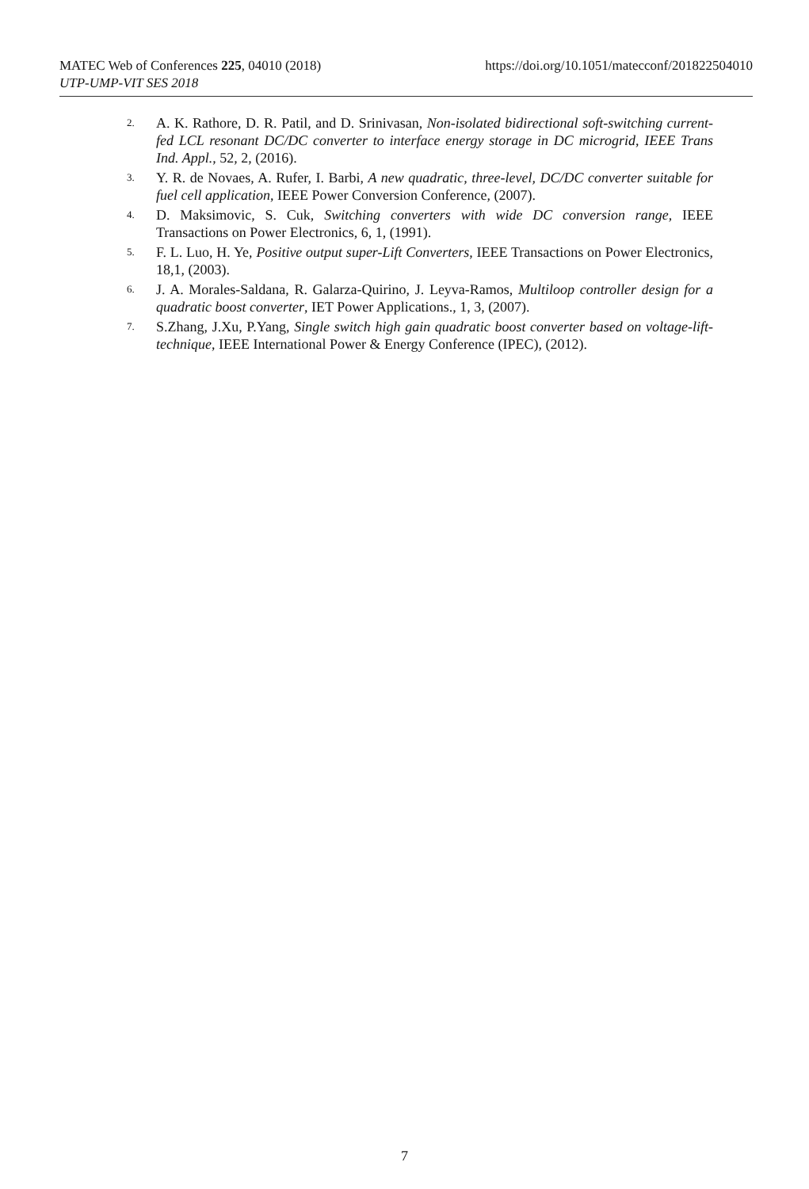MATEC Web of Conferences 225, 04010 (2018) https://doi.org/10.1051/matecconf/201822504010
UTP-UMP-VIT SES 2018
2. A. K. Rathore, D. R. Patil, and D. Srinivasan, Non-isolated bidirectional soft-switching current-fed LCL resonant DC/DC converter to interface energy storage in DC microgrid, IEEE Trans Ind. Appl., 52, 2, (2016).
3. Y. R. de Novaes, A. Rufer, I. Barbi, A new quadratic, three-level, DC/DC converter suitable for fuel cell application, IEEE Power Conversion Conference, (2007).
4. D. Maksimovic, S. Cuk, Switching converters with wide DC conversion range, IEEE Transactions on Power Electronics, 6, 1, (1991).
5. F. L. Luo, H. Ye, Positive output super-Lift Converters, IEEE Transactions on Power Electronics, 18,1, (2003).
6. J. A. Morales-Saldana, R. Galarza-Quirino, J. Leyva-Ramos, Multiloop controller design for a quadratic boost converter, IET Power Applications., 1, 3, (2007).
7. S.Zhang, J.Xu, P.Yang, Single switch high gain quadratic boost converter based on voltage-lift-technique, IEEE International Power & Energy Conference (IPEC), (2012).
7